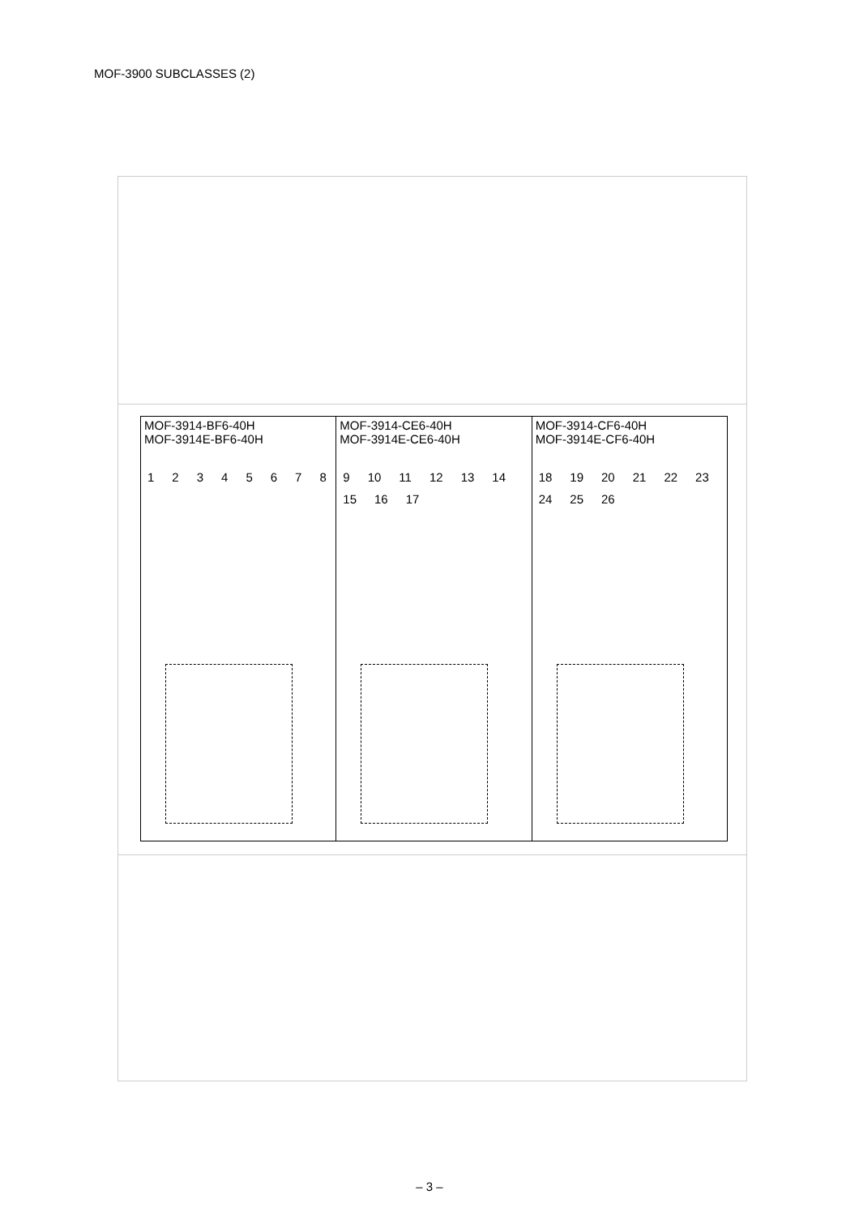MOF-3900 SUBCLASSES (2)
MOF-3914-BF6-40H
MOF-3914E-BF6-40H
1 2 3 4 5 6 7 8
MOF-3914-CE6-40H
MOF-3914E-CE6-40H
9 10 11 12 13 14 15 16 17
MOF-3914-CF6-40H
MOF-3914E-CF6-40H
18 19 20 21 22 23 24 25 26
– 3 –